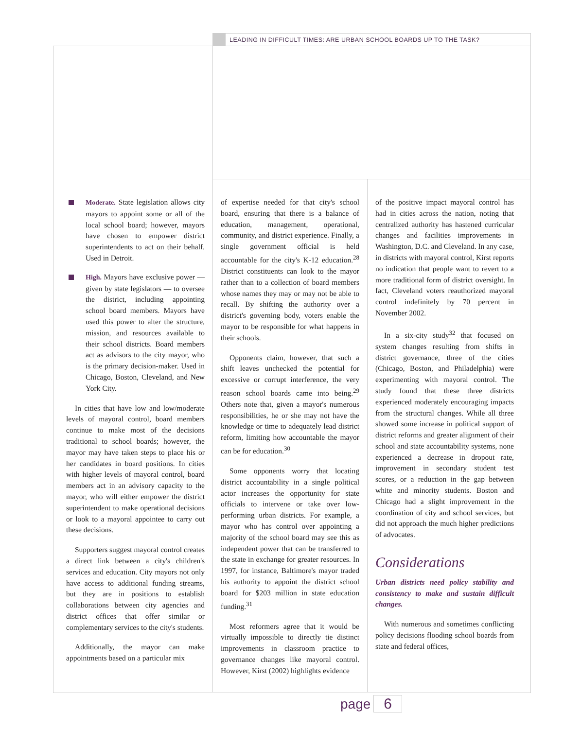LEADING IN DIFFICULT TIMES: ARE URBAN SCHOOL BOARDS UP TO THE TASK?
Moderate. State legislation allows city mayors to appoint some or all of the local school board; however, mayors have chosen to empower district superintendents to act on their behalf. Used in Detroit.
High. Mayors have exclusive power — given by state legislators — to oversee the district, including appointing school board members. Mayors have used this power to alter the structure, mission, and resources available to their school districts. Board members act as advisors to the city mayor, who is the primary decision-maker. Used in Chicago, Boston, Cleveland, and New York City.
In cities that have low and low/moderate levels of mayoral control, board members continue to make most of the decisions traditional to school boards; however, the mayor may have taken steps to place his or her candidates in board positions. In cities with higher levels of mayoral control, board members act in an advisory capacity to the mayor, who will either empower the district superintendent to make operational decisions or look to a mayoral appointee to carry out these decisions.
Supporters suggest mayoral control creates a direct link between a city's children's services and education. City mayors not only have access to additional funding streams, but they are in positions to establish collaborations between city agencies and district offices that offer similar or complementary services to the city's students.
Additionally, the mayor can make appointments based on a particular mix
of expertise needed for that city's school board, ensuring that there is a balance of education, management, operational, community, and district experience. Finally, a single government official is held accountable for the city's K-12 education.<sup>28</sup> District constituents can look to the mayor rather than to a collection of board members whose names they may or may not be able to recall. By shifting the authority over a district's governing body, voters enable the mayor to be responsible for what happens in their schools.
Opponents claim, however, that such a shift leaves unchecked the potential for excessive or corrupt interference, the very reason school boards came into being.<sup>29</sup> Others note that, given a mayor's numerous responsibilities, he or she may not have the knowledge or time to adequately lead district reform, limiting how accountable the mayor can be for education.<sup>30</sup>
Some opponents worry that locating district accountability in a single political actor increases the opportunity for state officials to intervene or take over low-performing urban districts. For example, a mayor who has control over appointing a majority of the school board may see this as independent power that can be transferred to the state in exchange for greater resources. In 1997, for instance, Baltimore's mayor traded his authority to appoint the district school board for $203 million in state education funding.<sup>31</sup>
Most reformers agree that it would be virtually impossible to directly tie distinct improvements in classroom practice to governance changes like mayoral control. However, Kirst (2002) highlights evidence
of the positive impact mayoral control has had in cities across the nation, noting that centralized authority has hastened curricular changes and facilities improvements in Washington, D.C. and Cleveland. In any case, in districts with mayoral control, Kirst reports no indication that people want to revert to a more traditional form of district oversight. In fact, Cleveland voters reauthorized mayoral control indefinitely by 70 percent in November 2002.
In a six-city study<sup>32</sup> that focused on system changes resulting from shifts in district governance, three of the cities (Chicago, Boston, and Philadelphia) were experimenting with mayoral control. The study found that these three districts experienced moderately encouraging impacts from the structural changes. While all three showed some increase in political support of district reforms and greater alignment of their school and state accountability systems, none experienced a decrease in dropout rate, improvement in secondary student test scores, or a reduction in the gap between white and minority students. Boston and Chicago had a slight improvement in the coordination of city and school services, but did not approach the much higher predictions of advocates.
Considerations
Urban districts need policy stability and consistency to make and sustain difficult changes.
With numerous and sometimes conflicting policy decisions flooding school boards from state and federal offices,
page 6